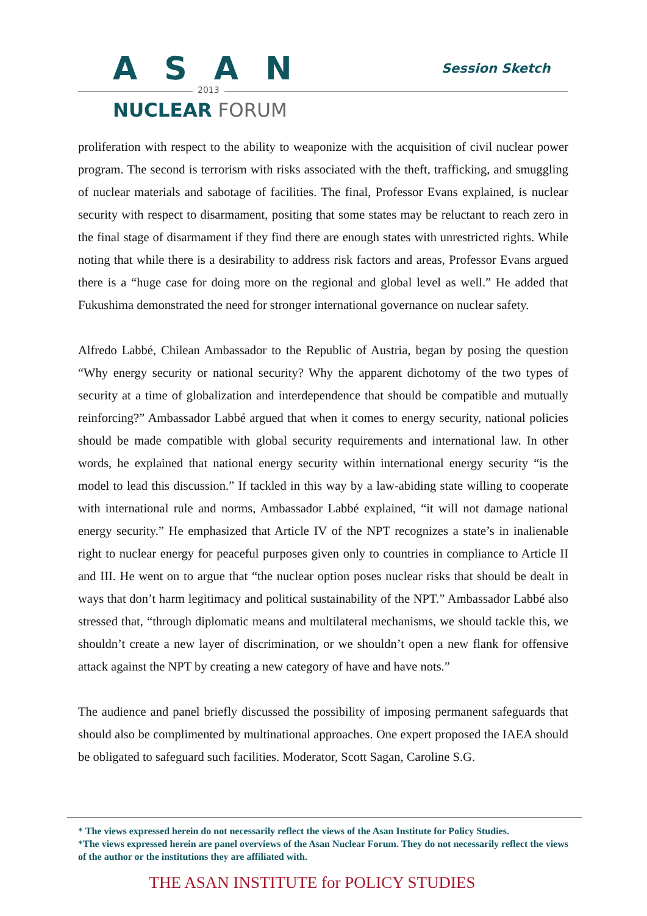ASAN
2013
NUCLEAR FORUM
Session Sketch
proliferation with respect to the ability to weaponize with the acquisition of civil nuclear power program. The second is terrorism with risks associated with the theft, trafficking, and smuggling of nuclear materials and sabotage of facilities. The final, Professor Evans explained, is nuclear security with respect to disarmament, positing that some states may be reluctant to reach zero in the final stage of disarmament if they find there are enough states with unrestricted rights. While noting that while there is a desirability to address risk factors and areas, Professor Evans argued there is a “huge case for doing more on the regional and global level as well.” He added that Fukushima demonstrated the need for stronger international governance on nuclear safety.
Alfredo Labbé, Chilean Ambassador to the Republic of Austria, began by posing the question “Why energy security or national security? Why the apparent dichotomy of the two types of security at a time of globalization and interdependence that should be compatible and mutually reinforcing?” Ambassador Labbé argued that when it comes to energy security, national policies should be made compatible with global security requirements and international law. In other words, he explained that national energy security within international energy security “is the model to lead this discussion.” If tackled in this way by a law-abiding state willing to cooperate with international rule and norms, Ambassador Labbé explained, “it will not damage national energy security.” He emphasized that Article IV of the NPT recognizes a state’s in inalienable right to nuclear energy for peaceful purposes given only to countries in compliance to Article II and III. He went on to argue that “the nuclear option poses nuclear risks that should be dealt in ways that don’t harm legitimacy and political sustainability of the NPT.” Ambassador Labbé also stressed that, “through diplomatic means and multilateral mechanisms, we should tackle this, we shouldn’t create a new layer of discrimination, or we shouldn’t open a new flank for offensive attack against the NPT by creating a new category of have and have nots.”
The audience and panel briefly discussed the possibility of imposing permanent safeguards that should also be complimented by multinational approaches. One expert proposed the IAEA should be obligated to safeguard such facilities. Moderator, Scott Sagan, Caroline S.G.
* The views expressed herein do not necessarily reflect the views of the Asan Institute for Policy Studies.
*The views expressed herein are panel overviews of the Asan Nuclear Forum. They do not necessarily reflect the views of the author or the institutions they are affiliated with.
THE ASAN INSTITUTE for POLICY STUDIES